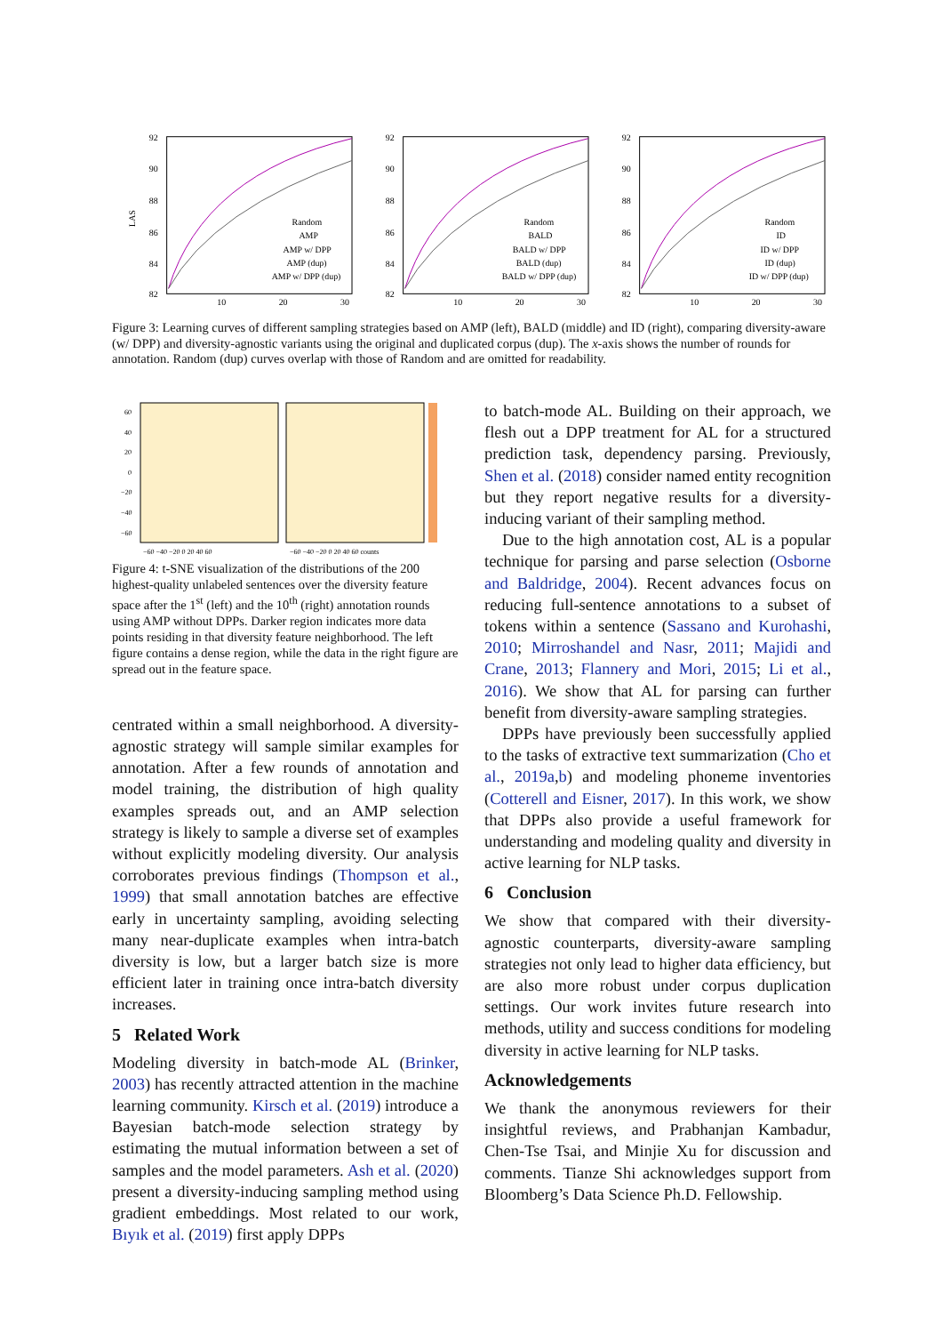LAS
92
90
88
86
84
82
10
20
30
Random
AMP
AMP w/ DPP
AMP (dup)
AMP w/ DPP (dup)
92
90
88
86
84
82
10
20
30
Random
BALD
BALD w/ DPP
BALD (dup)
BALD w/ DPP (dup)
92
90
88
86
84
82
10
20
30
Random
ID
ID w/ DPP
ID (dup)
ID w/ DPP (dup)
Figure 3: Learning curves of different sampling strategies based on AMP (left), BALD (middle) and ID (right), comparing diversity-aware (w/ DPP) and diversity-agnostic variants using the original and duplicated corpus (dup). The x-axis shows the number of rounds for annotation. Random (dup) curves overlap with those of Random and are omitted for readability.
60
40
20
0
−20
−40
−60
−60 −40 −20 0 20 40 60
−60 −40 −20 0 20 40 60 counts
Figure 4: t-SNE visualization of the distributions of the 200 highest-quality unlabeled sentences over the diversity feature space after the 1<sup>st</sup> (left) and the 10<sup>th</sup> (right) annotation rounds using AMP without DPPs. Darker region indicates more data points residing in that diversity feature neighborhood. The left figure contains a dense region, while the data in the right figure are spread out in the feature space.
centrated within a small neighborhood. A diversity-agnostic strategy will sample similar examples for annotation. After a few rounds of annotation and model training, the distribution of high quality examples spreads out, and an AMP selection strategy is likely to sample a diverse set of examples without explicitly modeling diversity. Our analysis corroborates previous findings (Thompson et al., 1999) that small annotation batches are effective early in uncertainty sampling, avoiding selecting many near-duplicate examples when intra-batch diversity is low, but a larger batch size is more efficient later in training once intra-batch diversity increases.
5 Related Work
Modeling diversity in batch-mode AL (Brinker, 2003) has recently attracted attention in the machine learning community. Kirsch et al. (2019) introduce a Bayesian batch-mode selection strategy by estimating the mutual information between a set of samples and the model parameters. Ash et al. (2020) present a diversity-inducing sampling method using gradient embeddings. Most related to our work, Bıyık et al. (2019) first apply DPPs
to batch-mode AL. Building on their approach, we flesh out a DPP treatment for AL for a structured prediction task, dependency parsing. Previously, Shen et al. (2018) consider named entity recognition but they report negative results for a diversity-inducing variant of their sampling method.
Due to the high annotation cost, AL is a popular technique for parsing and parse selection (Osborne and Baldridge, 2004). Recent advances focus on reducing full-sentence annotations to a subset of tokens within a sentence (Sassano and Kurohashi, 2010; Mirroshandel and Nasr, 2011; Majidi and Crane, 2013; Flannery and Mori, 2015; Li et al., 2016). We show that AL for parsing can further benefit from diversity-aware sampling strategies.
DPPs have previously been successfully applied to the tasks of extractive text summarization (Cho et al., 2019a,b) and modeling phoneme inventories (Cotterell and Eisner, 2017). In this work, we show that DPPs also provide a useful framework for understanding and modeling quality and diversity in active learning for NLP tasks.
6 Conclusion
We show that compared with their diversity-agnostic counterparts, diversity-aware sampling strategies not only lead to higher data efficiency, but are also more robust under corpus duplication settings. Our work invites future research into methods, utility and success conditions for modeling diversity in active learning for NLP tasks.
Acknowledgements
We thank the anonymous reviewers for their insightful reviews, and Prabhanjan Kambadur, Chen-Tse Tsai, and Minjie Xu for discussion and comments. Tianze Shi acknowledges support from Bloomberg’s Data Science Ph.D. Fellowship.